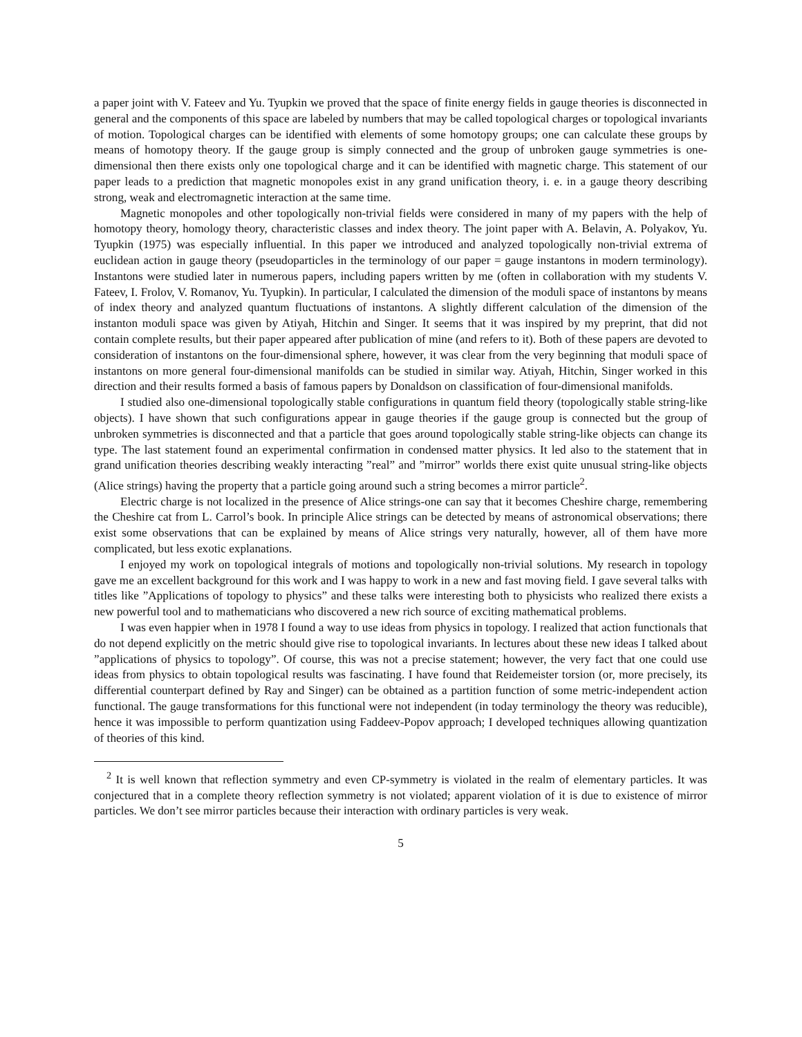a paper joint with V. Fateev and Yu. Tyupkin we proved that the space of finite energy fields in gauge theories is disconnected in general and the components of this space are labeled by numbers that may be called topological charges or topological invariants of motion. Topological charges can be identified with elements of some homotopy groups; one can calculate these groups by means of homotopy theory. If the gauge group is simply connected and the group of unbroken gauge symmetries is one-dimensional then there exists only one topological charge and it can be identified with magnetic charge. This statement of our paper leads to a prediction that magnetic monopoles exist in any grand unification theory, i. e. in a gauge theory describing strong, weak and electromagnetic interaction at the same time.
Magnetic monopoles and other topologically non-trivial fields were considered in many of my papers with the help of homotopy theory, homology theory, characteristic classes and index theory. The joint paper with A. Belavin, A. Polyakov, Yu. Tyupkin (1975) was especially influential. In this paper we introduced and analyzed topologically non-trivial extrema of euclidean action in gauge theory (pseudoparticles in the terminology of our paper = gauge instantons in modern terminology). Instantons were studied later in numerous papers, including papers written by me (often in collaboration with my students V. Fateev, I. Frolov, V. Romanov, Yu. Tyupkin). In particular, I calculated the dimension of the moduli space of instantons by means of index theory and analyzed quantum fluctuations of instantons. A slightly different calculation of the dimension of the instanton moduli space was given by Atiyah, Hitchin and Singer. It seems that it was inspired by my preprint, that did not contain complete results, but their paper appeared after publication of mine (and refers to it). Both of these papers are devoted to consideration of instantons on the four-dimensional sphere, however, it was clear from the very beginning that moduli space of instantons on more general four-dimensional manifolds can be studied in similar way. Atiyah, Hitchin, Singer worked in this direction and their results formed a basis of famous papers by Donaldson on classification of four-dimensional manifolds.
I studied also one-dimensional topologically stable configurations in quantum field theory (topologically stable string-like objects). I have shown that such configurations appear in gauge theories if the gauge group is connected but the group of unbroken symmetries is disconnected and that a particle that goes around topologically stable string-like objects can change its type. The last statement found an experimental confirmation in condensed matter physics. It led also to the statement that in grand unification theories describing weakly interacting ”real” and ”mirror” worlds there exist quite unusual string-like objects (Alice strings) having the property that a particle going around such a string becomes a mirror particle<sup>2</sup>.
Electric charge is not localized in the presence of Alice strings-one can say that it becomes Cheshire charge, remembering the Cheshire cat from L. Carrol’s book. In principle Alice strings can be detected by means of astronomical observations; there exist some observations that can be explained by means of Alice strings very naturally, however, all of them have more complicated, but less exotic explanations.
I enjoyed my work on topological integrals of motions and topologically non-trivial solutions. My research in topology gave me an excellent background for this work and I was happy to work in a new and fast moving field. I gave several talks with titles like ”Applications of topology to physics” and these talks were interesting both to physicists who realized there exists a new powerful tool and to mathematicians who discovered a new rich source of exciting mathematical problems.
I was even happier when in 1978 I found a way to use ideas from physics in topology. I realized that action functionals that do not depend explicitly on the metric should give rise to topological invariants. In lectures about these new ideas I talked about ”applications of physics to topology”. Of course, this was not a precise statement; however, the very fact that one could use ideas from physics to obtain topological results was fascinating. I have found that Reidemeister torsion (or, more precisely, its differential counterpart defined by Ray and Singer) can be obtained as a partition function of some metric-independent action functional. The gauge transformations for this functional were not independent (in today terminology the theory was reducible), hence it was impossible to perform quantization using Faddeev-Popov approach; I developed techniques allowing quantization of theories of this kind.
<sup>2</sup> It is well known that reflection symmetry and even CP-symmetry is violated in the realm of elementary particles. It was conjectured that in a complete theory reflection symmetry is not violated; apparent violation of it is due to existence of mirror particles. We don’t see mirror particles because their interaction with ordinary particles is very weak.
5